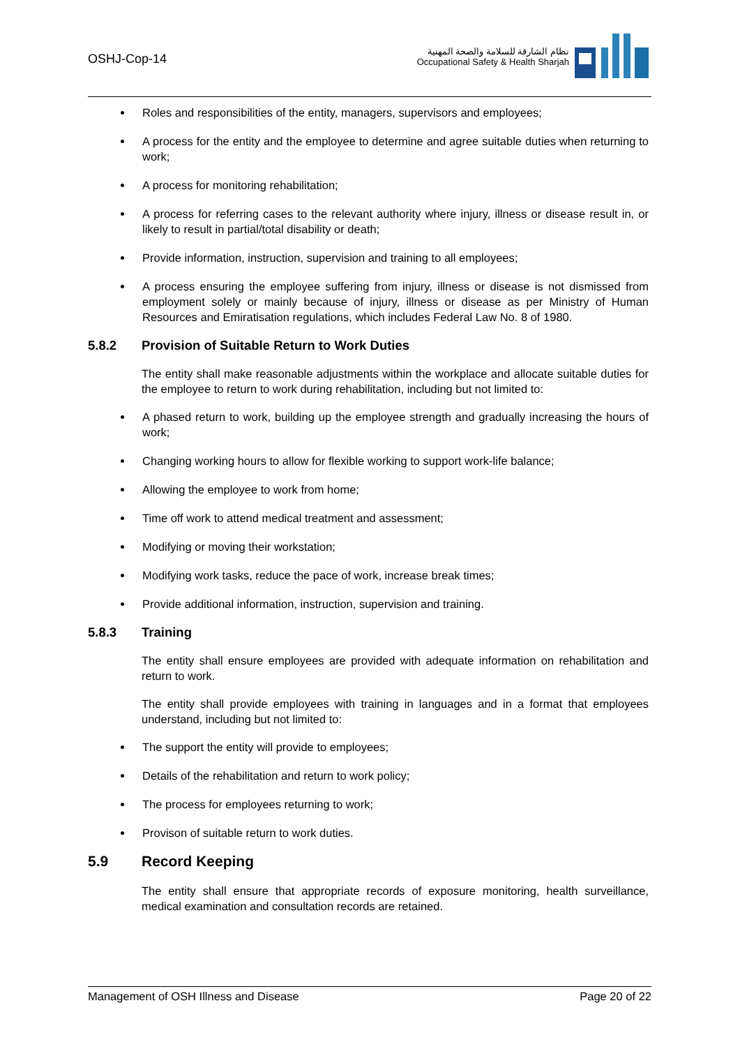OSHJ-Cop-14
نظام الشارقة للسلامة والصحة المهنية
Occupational Safety & Health Sharjah
Roles and responsibilities of the entity, managers, supervisors and employees;
A process for the entity and the employee to determine and agree suitable duties when returning to work;
A process for monitoring rehabilitation;
A process for referring cases to the relevant authority where injury, illness or disease result in, or likely to result in partial/total disability or death;
Provide information, instruction, supervision and training to all employees;
A process ensuring the employee suffering from injury, illness or disease is not dismissed from employment solely or mainly because of injury, illness or disease as per Ministry of Human Resources and Emiratisation regulations, which includes Federal Law No. 8 of 1980.
5.8.2 Provision of Suitable Return to Work Duties
The entity shall make reasonable adjustments within the workplace and allocate suitable duties for the employee to return to work during rehabilitation, including but not limited to:
A phased return to work, building up the employee strength and gradually increasing the hours of work;
Changing working hours to allow for flexible working to support work-life balance;
Allowing the employee to work from home;
Time off work to attend medical treatment and assessment;
Modifying or moving their workstation;
Modifying work tasks, reduce the pace of work, increase break times;
Provide additional information, instruction, supervision and training.
5.8.3 Training
The entity shall ensure employees are provided with adequate information on rehabilitation and return to work.
The entity shall provide employees with training in languages and in a format that employees understand, including but not limited to:
The support the entity will provide to employees;
Details of the rehabilitation and return to work policy;
The process for employees returning to work;
Provison of suitable return to work duties.
5.9 Record Keeping
The entity shall ensure that appropriate records of exposure monitoring, health surveillance, medical examination and consultation records are retained.
Management of OSH Illness and Disease Page 20 of 22